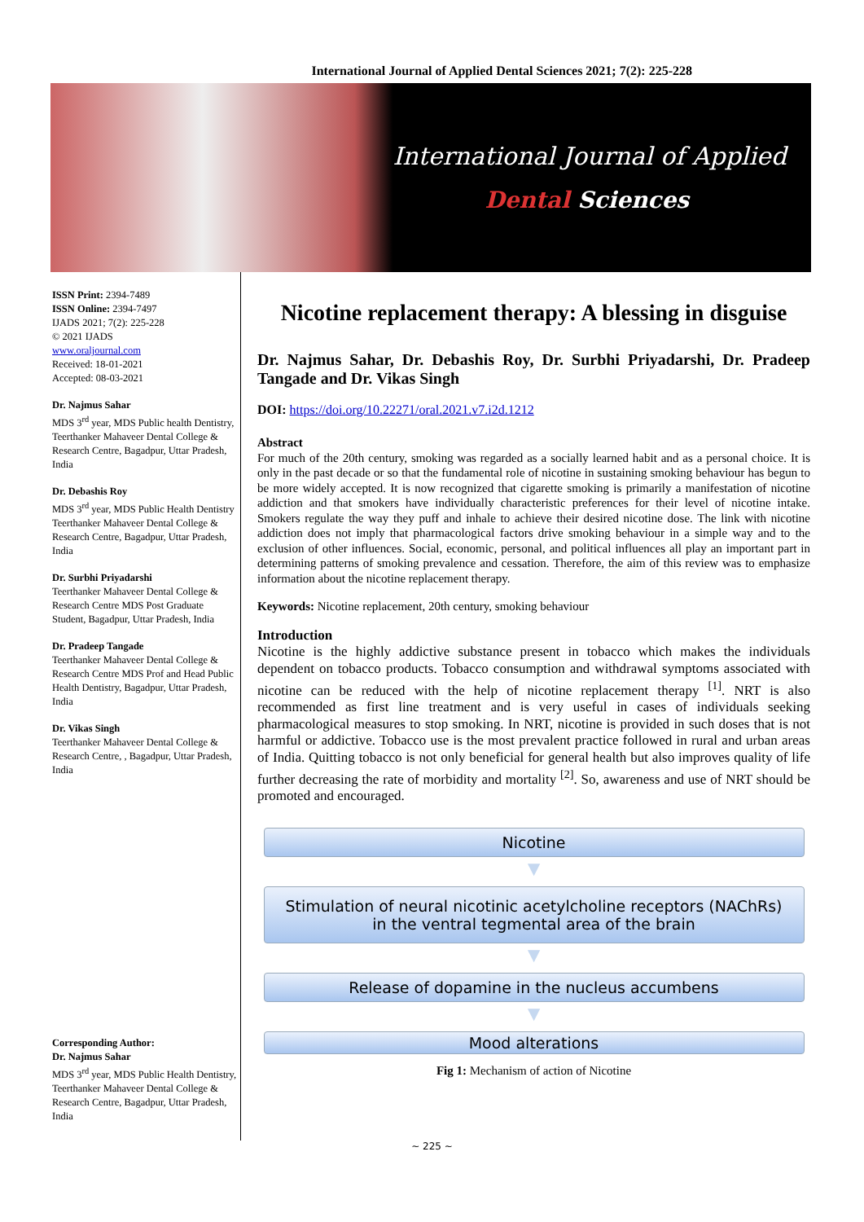International Journal of Applied Dental Sciences 2021; 7(2): 225-228
International Journal of Applied
Dental Sciences
ISSN Print: 2394-7489
ISSN Online: 2394-7497
IJADS 2021; 7(2): 225-228
© 2021 IJADS
www.oraljournal.com
Received: 18-01-2021
Accepted: 08-03-2021
Dr. Najmus Sahar
MDS 3<sup>rd</sup> year, MDS Public health Dentistry, Teerthanker Mahaveer Dental College & Research Centre, Bagadpur, Uttar Pradesh, India
Dr. Debashis Roy
MDS 3<sup>rd</sup> year, MDS Public Health Dentistry Teerthanker Mahaveer Dental College & Research Centre, Bagadpur, Uttar Pradesh, India
Dr. Surbhi Priyadarshi
Teerthanker Mahaveer Dental College & Research Centre MDS Post Graduate Student, Bagadpur, Uttar Pradesh, India
Dr. Pradeep Tangade
Teerthanker Mahaveer Dental College & Research Centre MDS Prof and Head Public Health Dentistry, Bagadpur, Uttar Pradesh, India
Dr. Vikas Singh
Teerthanker Mahaveer Dental College & Research Centre, , Bagadpur, Uttar Pradesh, India
Corresponding Author:
Dr. Najmus Sahar
MDS 3<sup>rd</sup> year, MDS Public Health Dentistry, Teerthanker Mahaveer Dental College & Research Centre, Bagadpur, Uttar Pradesh, India
Nicotine replacement therapy: A blessing in disguise
Dr. Najmus Sahar, Dr. Debashis Roy, Dr. Surbhi Priyadarshi, Dr. Pradeep Tangade and Dr. Vikas Singh
DOI: https://doi.org/10.22271/oral.2021.v7.i2d.1212
Abstract
For much of the 20th century, smoking was regarded as a socially learned habit and as a personal choice. It is only in the past decade or so that the fundamental role of nicotine in sustaining smoking behaviour has begun to be more widely accepted. It is now recognized that cigarette smoking is primarily a manifestation of nicotine addiction and that smokers have individually characteristic preferences for their level of nicotine intake. Smokers regulate the way they puff and inhale to achieve their desired nicotine dose. The link with nicotine addiction does not imply that pharmacological factors drive smoking behaviour in a simple way and to the exclusion of other influences. Social, economic, personal, and political influences all play an important part in determining patterns of smoking prevalence and cessation. Therefore, the aim of this review was to emphasize information about the nicotine replacement therapy.
Keywords: Nicotine replacement, 20th century, smoking behaviour
Introduction
Nicotine is the highly addictive substance present in tobacco which makes the individuals dependent on tobacco products. Tobacco consumption and withdrawal symptoms associated with nicotine can be reduced with the help of nicotine replacement therapy <sup>[1]</sup>. NRT is also recommended as first line treatment and is very useful in cases of individuals seeking pharmacological measures to stop smoking. In NRT, nicotine is provided in such doses that is not harmful or addictive. Tobacco use is the most prevalent practice followed in rural and urban areas of India. Quitting tobacco is not only beneficial for general health but also improves quality of life further decreasing the rate of morbidity and mortality <sup>[2]</sup>. So, awareness and use of NRT should be promoted and encouraged.
Nicotine
▼
Stimulation of neural nicotinic acetylcholine receptors (NAChRs)
in the ventral tegmental area of the brain
▼
Release of dopamine in the nucleus accumbens
▼
Mood alterations
Fig 1: Mechanism of action of Nicotine
~ 225 ~